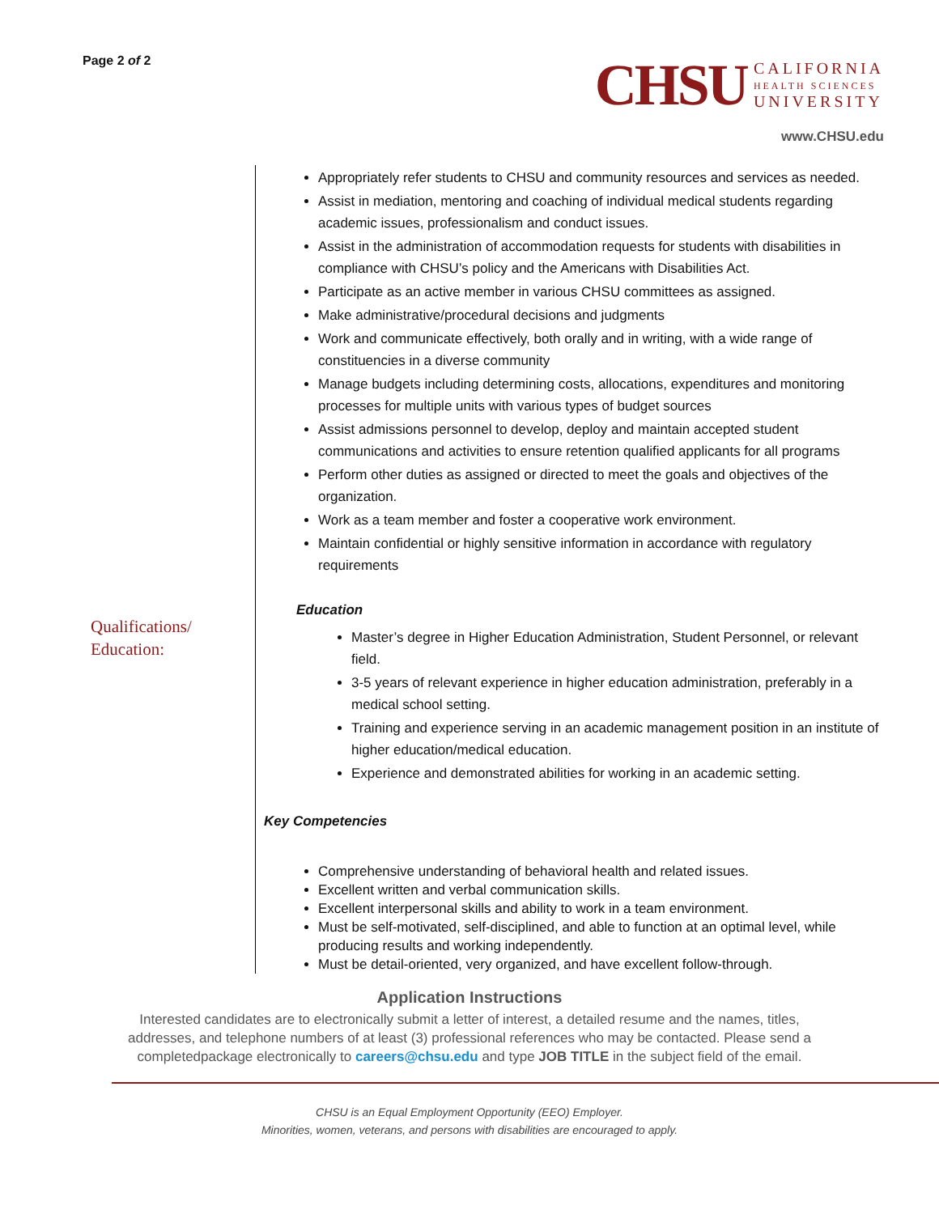Page 2 of 2
CHSU CALIFORNIA
HEALTH SCIENCES
UNIVERSITY
www.CHSU.edu
Qualifications/
Education:
Appropriately refer students to CHSU and community resources and services as needed.
Assist in mediation, mentoring and coaching of individual medical students regarding academic issues, professionalism and conduct issues.
Assist in the administration of accommodation requests for students with disabilities in compliance with CHSU’s policy and the Americans with Disabilities Act.
Participate as an active member in various CHSU committees as assigned.
Make administrative/procedural decisions and judgments
Work and communicate effectively, both orally and in writing, with a wide range of constituencies in a diverse community
Manage budgets including determining costs, allocations, expenditures and monitoring processes for multiple units with various types of budget sources
Assist admissions personnel to develop, deploy and maintain accepted student communications and activities to ensure retention qualified applicants for all programs
Perform other duties as assigned or directed to meet the goals and objectives of the organization.
Work as a team member and foster a cooperative work environment.
Maintain confidential or highly sensitive information in accordance with regulatory requirements
Education
Master’s degree in Higher Education Administration, Student Personnel, or relevant field.
3-5 years of relevant experience in higher education administration, preferably in a medical school setting.
Training and experience serving in an academic management position in an institute of higher education/medical education.
Experience and demonstrated abilities for working in an academic setting.
Key Competencies
Comprehensive understanding of behavioral health and related issues.
Excellent written and verbal communication skills.
Excellent interpersonal skills and ability to work in a team environment.
Must be self-motivated, self-disciplined, and able to function at an optimal level, while producing results and working independently.
Must be detail-oriented, very organized, and have excellent follow-through.
Application Instructions
Interested candidates are to electronically submit a letter of interest, a detailed resume and the names, titles,
addresses, and telephone numbers of at least (3) professional references who may be contacted. Please send a
completedpackage electronically to careers@chsu.edu and type JOB TITLE in the subject field of the email.
CHSU is an Equal Employment Opportunity (EEO) Employer.
Minorities, women, veterans, and persons with disabilities are encouraged to apply.